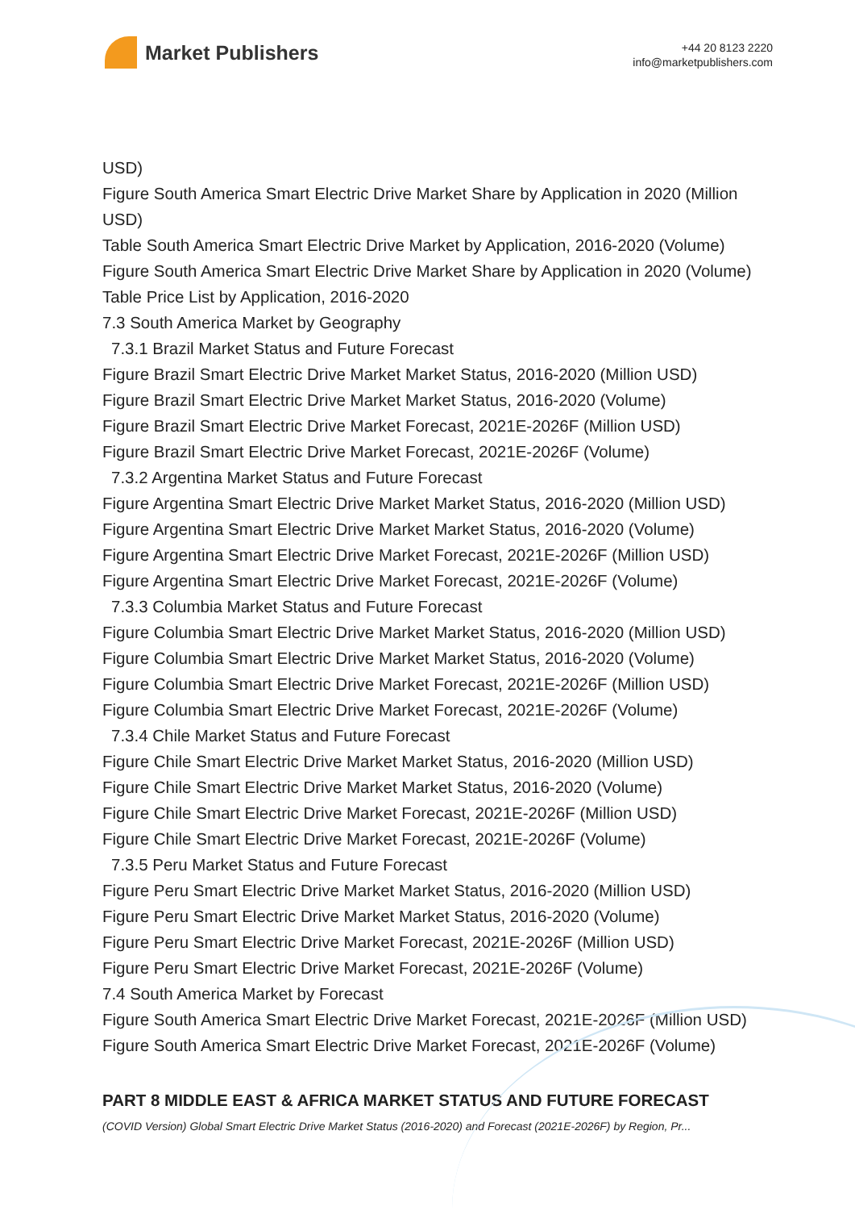Market Publishers
+44 20 8123 2220
info@marketpublishers.com
USD)
Figure South America Smart Electric Drive Market Share by Application in 2020 (Million USD)
Table South America Smart Electric Drive Market by Application, 2016-2020 (Volume)
Figure South America Smart Electric Drive Market Share by Application in 2020 (Volume)
Table Price List by Application, 2016-2020
7.3 South America Market by Geography
7.3.1 Brazil Market Status and Future Forecast
Figure Brazil Smart Electric Drive Market Market Status, 2016-2020 (Million USD)
Figure Brazil Smart Electric Drive Market Market Status, 2016-2020 (Volume)
Figure Brazil Smart Electric Drive Market Forecast, 2021E-2026F (Million USD)
Figure Brazil Smart Electric Drive Market Forecast, 2021E-2026F (Volume)
7.3.2 Argentina Market Status and Future Forecast
Figure Argentina Smart Electric Drive Market Market Status, 2016-2020 (Million USD)
Figure Argentina Smart Electric Drive Market Market Status, 2016-2020 (Volume)
Figure Argentina Smart Electric Drive Market Forecast, 2021E-2026F (Million USD)
Figure Argentina Smart Electric Drive Market Forecast, 2021E-2026F (Volume)
7.3.3 Columbia Market Status and Future Forecast
Figure Columbia Smart Electric Drive Market Market Status, 2016-2020 (Million USD)
Figure Columbia Smart Electric Drive Market Market Status, 2016-2020 (Volume)
Figure Columbia Smart Electric Drive Market Forecast, 2021E-2026F (Million USD)
Figure Columbia Smart Electric Drive Market Forecast, 2021E-2026F (Volume)
7.3.4 Chile Market Status and Future Forecast
Figure Chile Smart Electric Drive Market Market Status, 2016-2020 (Million USD)
Figure Chile Smart Electric Drive Market Market Status, 2016-2020 (Volume)
Figure Chile Smart Electric Drive Market Forecast, 2021E-2026F (Million USD)
Figure Chile Smart Electric Drive Market Forecast, 2021E-2026F (Volume)
7.3.5 Peru Market Status and Future Forecast
Figure Peru Smart Electric Drive Market Market Status, 2016-2020 (Million USD)
Figure Peru Smart Electric Drive Market Market Status, 2016-2020 (Volume)
Figure Peru Smart Electric Drive Market Forecast, 2021E-2026F (Million USD)
Figure Peru Smart Electric Drive Market Forecast, 2021E-2026F (Volume)
7.4 South America Market by Forecast
Figure South America Smart Electric Drive Market Forecast, 2021E-2026F (Million USD)
Figure South America Smart Electric Drive Market Forecast, 2021E-2026F (Volume)
PART 8 MIDDLE EAST & AFRICA MARKET STATUS AND FUTURE FORECAST
(COVID Version) Global Smart Electric Drive Market Status (2016-2020) and Forecast (2021E-2026F) by Region, Pr...